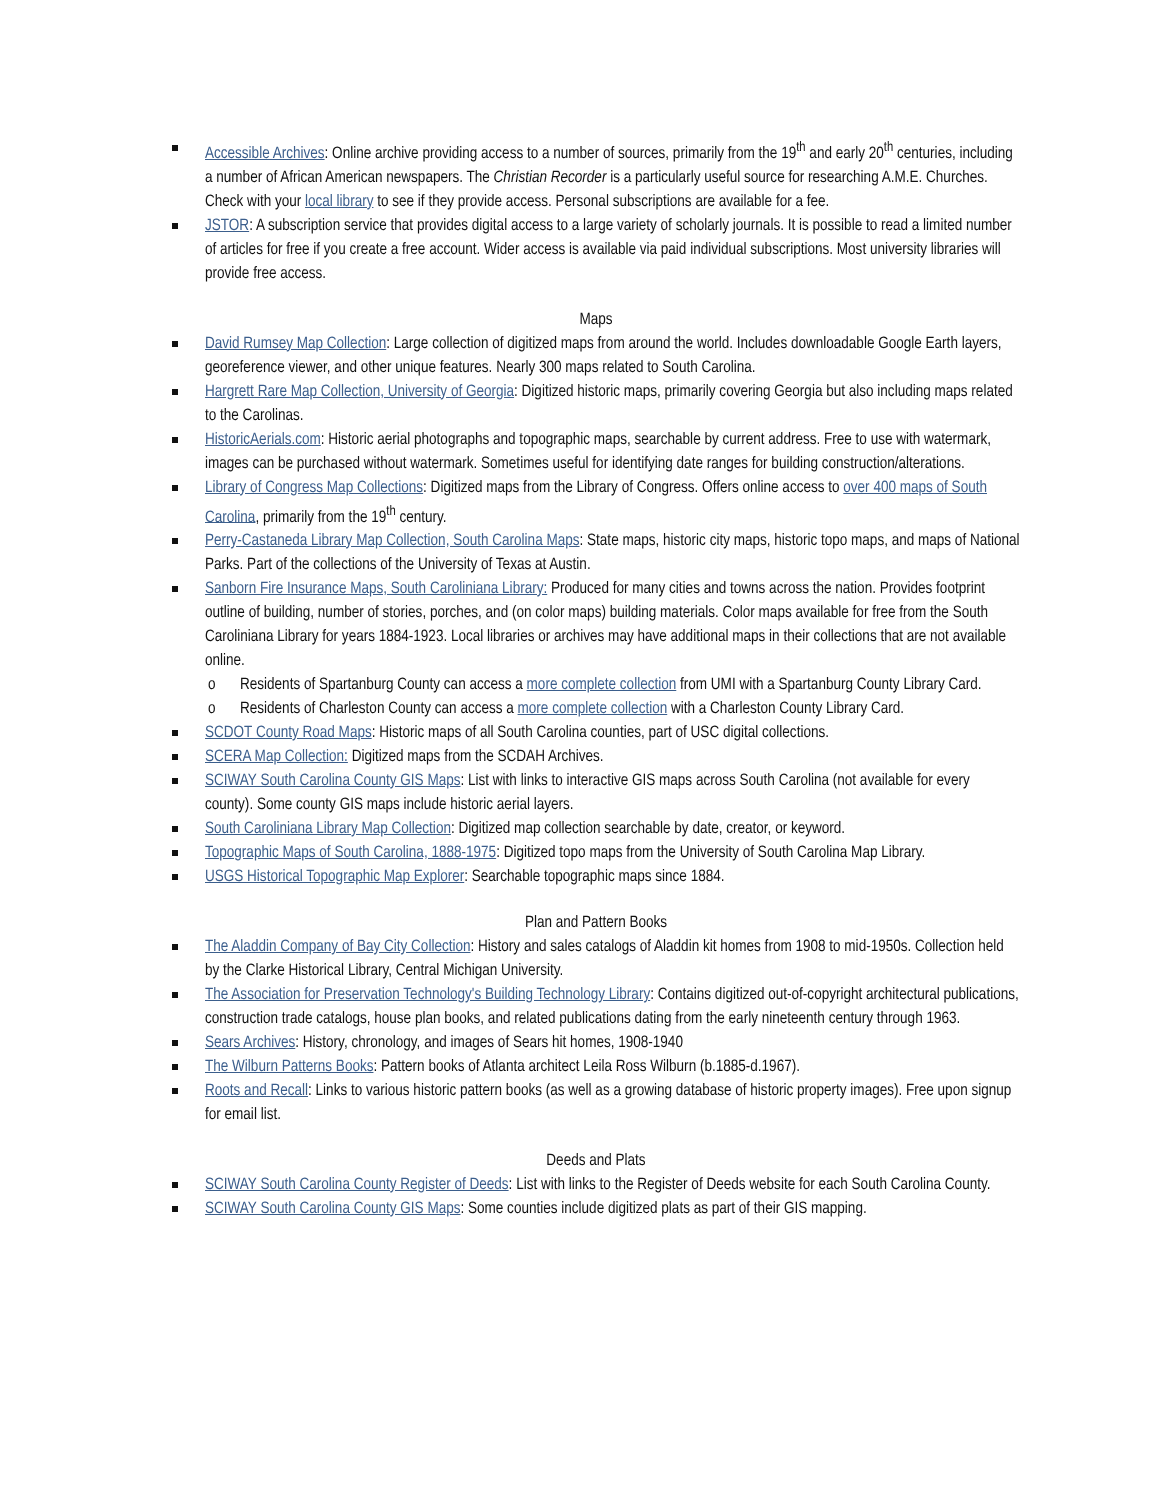Accessible Archives: Online archive providing access to a number of sources, primarily from the 19<sup>th</sup> and early 20<sup>th</sup> centuries, including a number of African American newspapers. The Christian Recorder is a particularly useful source for researching A.M.E. Churches. Check with your local library to see if they provide access. Personal subscriptions are available for a fee.
JSTOR: A subscription service that provides digital access to a large variety of scholarly journals. It is possible to read a limited number of articles for free if you create a free account. Wider access is available via paid individual subscriptions. Most university libraries will provide free access.
Maps
David Rumsey Map Collection: Large collection of digitized maps from around the world. Includes downloadable Google Earth layers, georeference viewer, and other unique features. Nearly 300 maps related to South Carolina.
Hargrett Rare Map Collection, University of Georgia: Digitized historic maps, primarily covering Georgia but also including maps related to the Carolinas.
HistoricAerials.com: Historic aerial photographs and topographic maps, searchable by current address. Free to use with watermark, images can be purchased without watermark. Sometimes useful for identifying date ranges for building construction/alterations.
Library of Congress Map Collections: Digitized maps from the Library of Congress. Offers online access to over 400 maps of South Carolina, primarily from the 19<sup>th</sup> century.
Perry-Castaneda Library Map Collection, South Carolina Maps: State maps, historic city maps, historic topo maps, and maps of National Parks. Part of the collections of the University of Texas at Austin.
Sanborn Fire Insurance Maps, South Caroliniana Library: Produced for many cities and towns across the nation. Provides footprint outline of building, number of stories, porches, and (on color maps) building materials. Color maps available for free from the South Caroliniana Library for years 1884-1923. Local libraries or archives may have additional maps in their collections that are not available online.
o Residents of Spartanburg County can access a more complete collection from UMI with a Spartanburg County Library Card.
o Residents of Charleston County can access a more complete collection with a Charleston County Library Card.
SCDOT County Road Maps: Historic maps of all South Carolina counties, part of USC digital collections.
SCERA Map Collection: Digitized maps from the SCDAH Archives.
SCIWAY South Carolina County GIS Maps: List with links to interactive GIS maps across South Carolina (not available for every county). Some county GIS maps include historic aerial layers.
South Caroliniana Library Map Collection: Digitized map collection searchable by date, creator, or keyword.
Topographic Maps of South Carolina, 1888-1975: Digitized topo maps from the University of South Carolina Map Library.
USGS Historical Topographic Map Explorer: Searchable topographic maps since 1884.
Plan and Pattern Books
The Aladdin Company of Bay City Collection: History and sales catalogs of Aladdin kit homes from 1908 to mid-1950s. Collection held by the Clarke Historical Library, Central Michigan University.
The Association for Preservation Technology's Building Technology Library: Contains digitized out-of-copyright architectural publications, construction trade catalogs, house plan books, and related publications dating from the early nineteenth century through 1963.
Sears Archives: History, chronology, and images of Sears hit homes, 1908-1940
The Wilburn Patterns Books: Pattern books of Atlanta architect Leila Ross Wilburn (b.1885-d.1967).
Roots and Recall: Links to various historic pattern books (as well as a growing database of historic property images). Free upon signup for email list.
Deeds and Plats
SCIWAY South Carolina County Register of Deeds: List with links to the Register of Deeds website for each South Carolina County.
SCIWAY South Carolina County GIS Maps: Some counties include digitized plats as part of their GIS mapping.